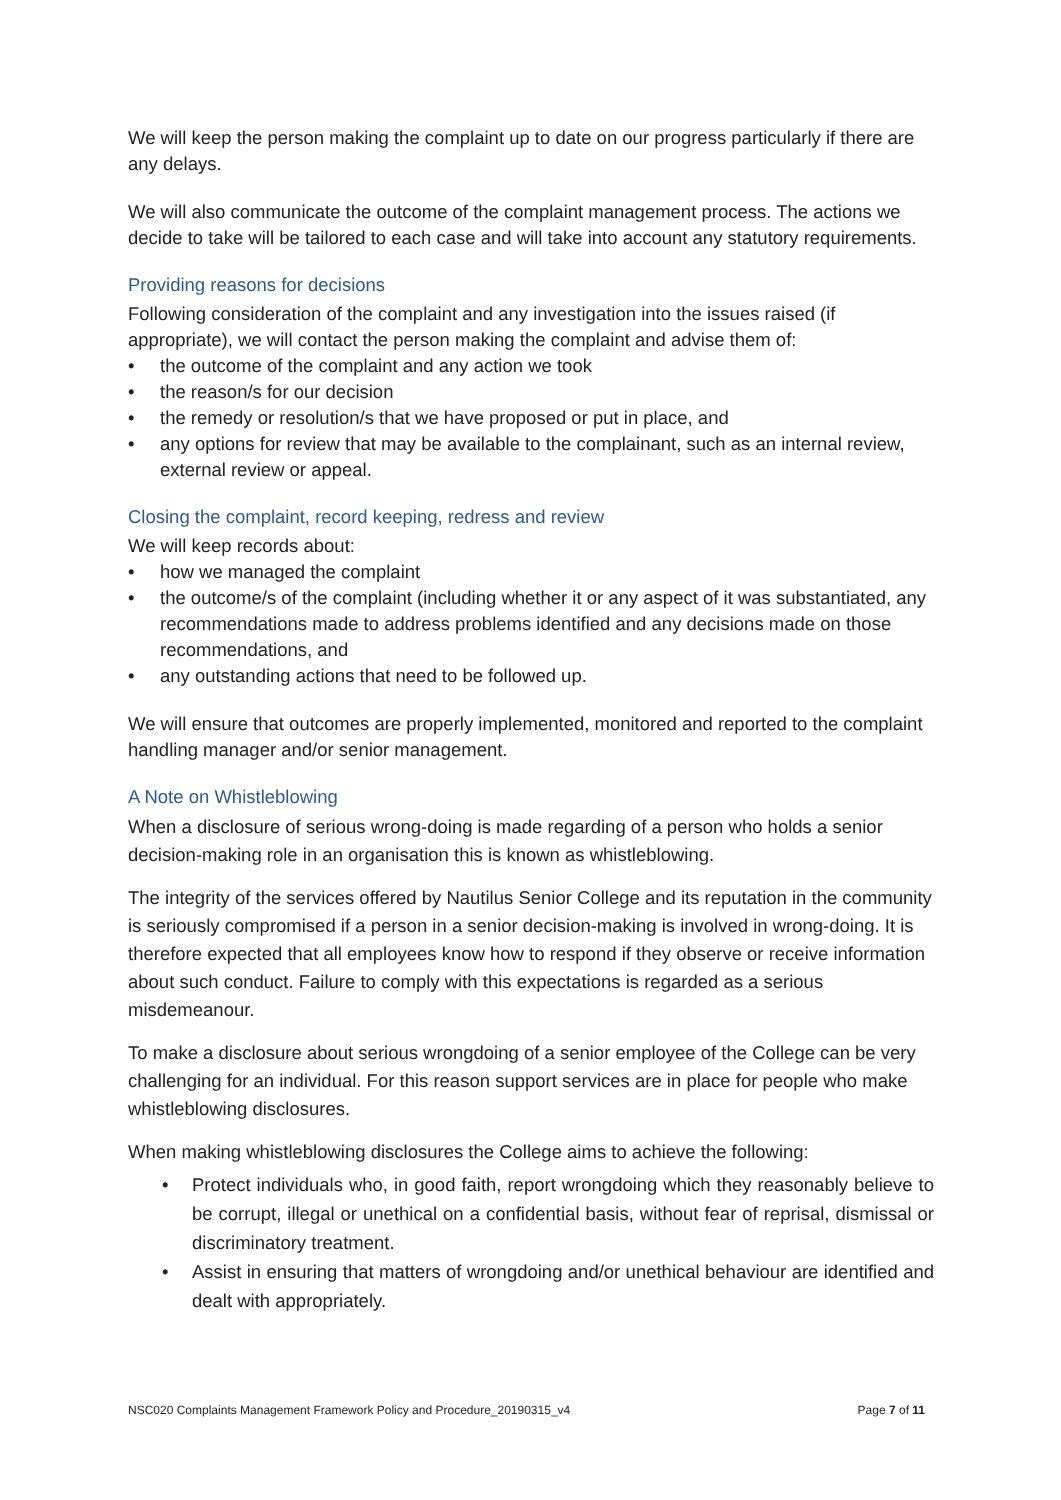We will keep the person making the complaint up to date on our progress particularly if there are any delays.
We will also communicate the outcome of the complaint management process. The actions we decide to take will be tailored to each case and will take into account any statutory requirements.
Providing reasons for decisions
Following consideration of the complaint and any investigation into the issues raised (if appropriate), we will contact the person making the complaint and advise them of:
• the outcome of the complaint and any action we took
• the reason/s for our decision
• the remedy or resolution/s that we have proposed or put in place, and
• any options for review that may be available to the complainant, such as an internal review, external review or appeal.
Closing the complaint, record keeping, redress and review
We will keep records about:
• how we managed the complaint
• the outcome/s of the complaint (including whether it or any aspect of it was substantiated, any recommendations made to address problems identified and any decisions made on those recommendations, and
• any outstanding actions that need to be followed up.
We will ensure that outcomes are properly implemented, monitored and reported to the complaint handling manager and/or senior management.
A Note on Whistleblowing
When a disclosure of serious wrong-doing is made regarding of a person who holds a senior decision-making role in an organisation this is known as whistleblowing.
The integrity of the services offered by Nautilus Senior College and its reputation in the community is seriously compromised if a person in a senior decision-making is involved in wrong-doing. It is therefore expected that all employees know how to respond if they observe or receive information about such conduct. Failure to comply with this expectations is regarded as a serious misdemeanour.
To make a disclosure about serious wrongdoing of a senior employee of the College can be very challenging for an individual. For this reason support services are in place for people who make whistleblowing disclosures.
When making whistleblowing disclosures the College aims to achieve the following:
• Protect individuals who, in good faith, report wrongdoing which they reasonably believe to be corrupt, illegal or unethical on a confidential basis, without fear of reprisal, dismissal or discriminatory treatment.
• Assist in ensuring that matters of wrongdoing and/or unethical behaviour are identified and dealt with appropriately.
NSC020 Complaints Management Framework Policy and Procedure_20190315_v4 Page 7 of 11